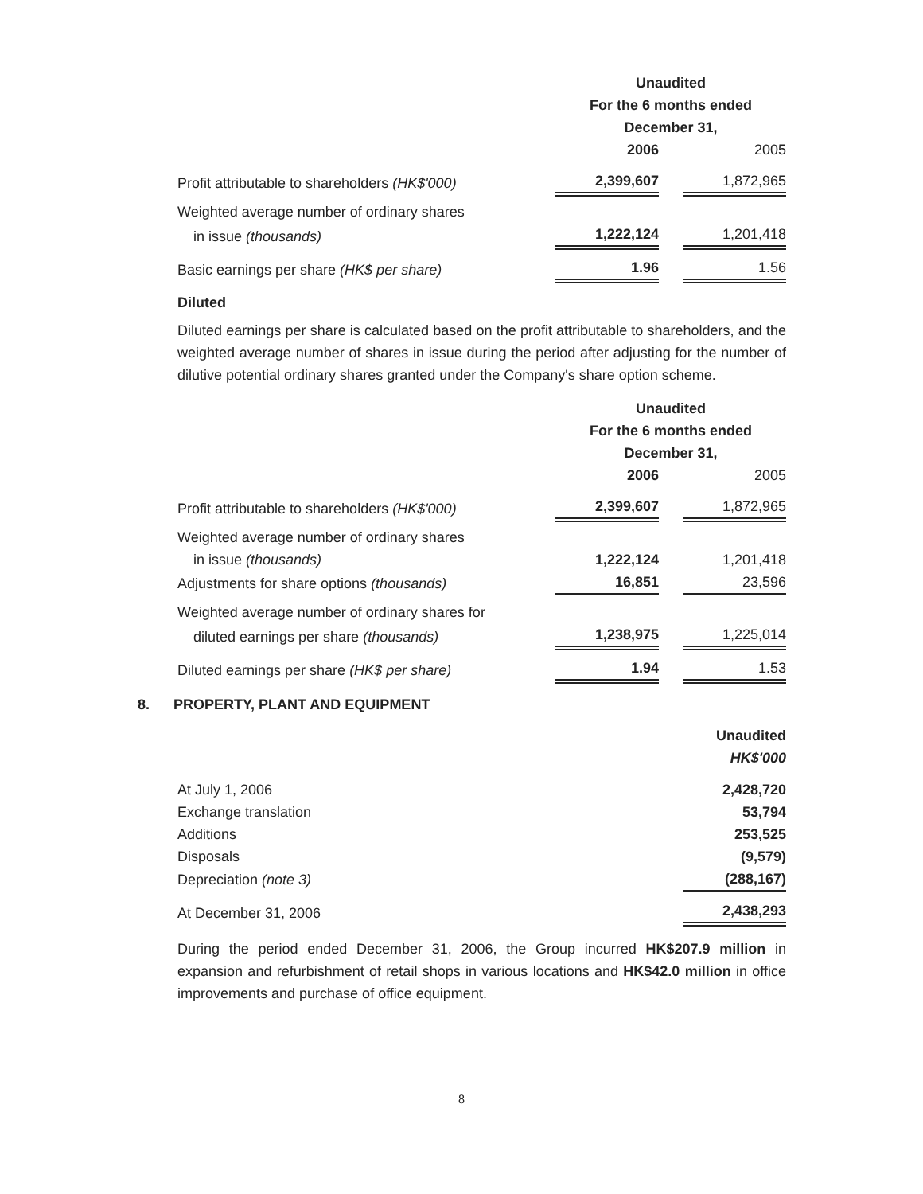| | Unaudited | | |
| | For the 6 months ended | | |
| | December 31, | | |
| | 2006 | | 2005 |
| Profit attributable to shareholders (HK$'000) | 2,399,607 | | 1,872,965 |
| Weighted average number of ordinary shares | | | |
| in issue (thousands) | 1,222,124 | | 1,201,418 |
| Basic earnings per share (HK$ per share) | 1.96 | | 1.56 |
Diluted
Diluted earnings per share is calculated based on the profit attributable to shareholders, and the weighted average number of shares in issue during the period after adjusting for the number of dilutive potential ordinary shares granted under the Company's share option scheme.
| | Unaudited | | |
| | For the 6 months ended | | |
| | December 31, | | |
| | 2006 | | 2005 |
| Profit attributable to shareholders (HK$'000) | 2,399,607 | | 1,872,965 |
| Weighted average number of ordinary shares | | | |
| in issue (thousands) | 1,222,124 | | 1,201,418 |
| Adjustments for share options (thousands) | 16,851 | | 23,596 |
| Weighted average number of ordinary shares for | | | |
| diluted earnings per share (thousands) | 1,238,975 | | 1,225,014 |
| Diluted earnings per share (HK$ per share) | 1.94 | | 1.53 |
8. PROPERTY, PLANT AND EQUIPMENT
| | Unaudited |
| | HK$'000 |
| At July 1, 2006 | 2,428,720 |
| Exchange translation | 53,794 |
| Additions | 253,525 |
| Disposals | (9,579) |
| Depreciation (note 3) | (288,167) |
| At December 31, 2006 | 2,438,293 |
During the period ended December 31, 2006, the Group incurred HK$207.9 million in expansion and refurbishment of retail shops in various locations and HK$42.0 million in office improvements and purchase of office equipment.
8